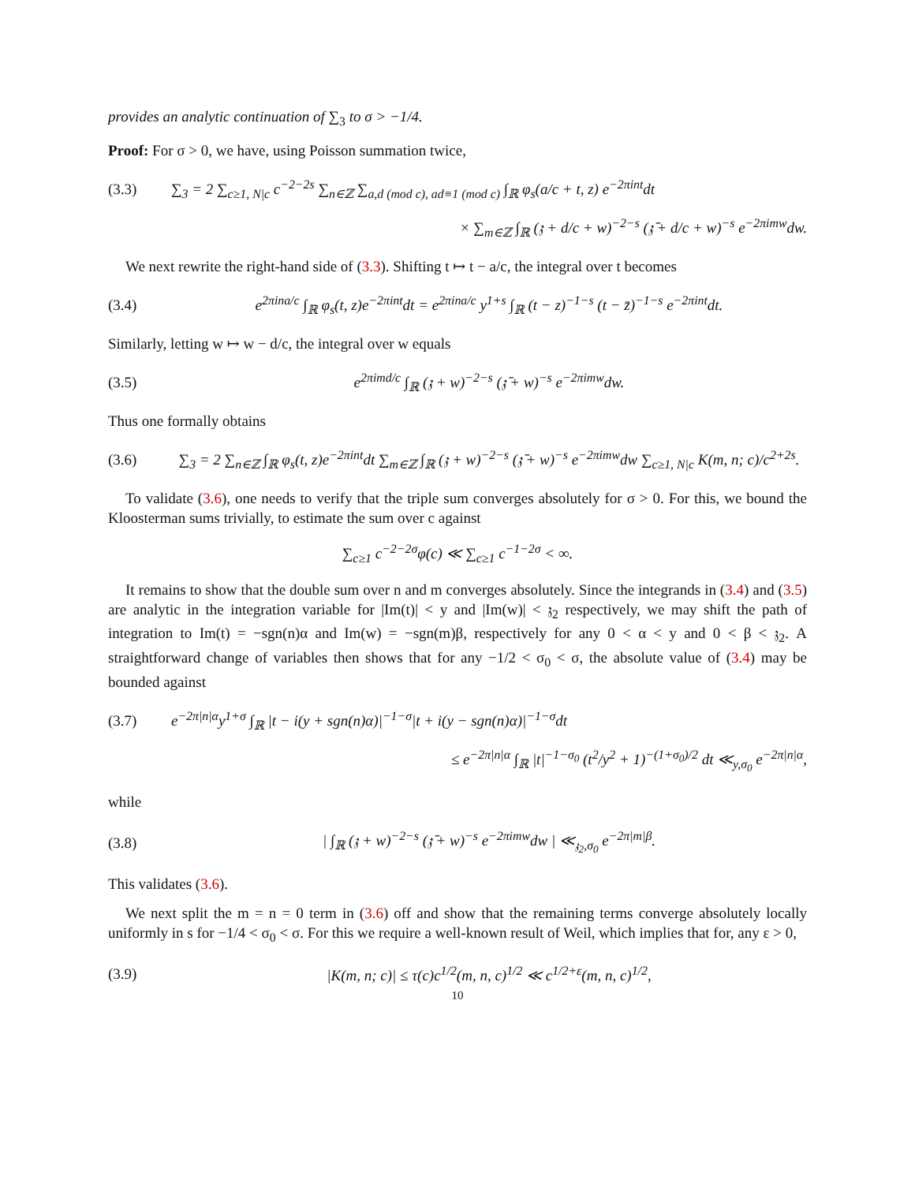provides an analytic continuation of ∑<sub>3</sub> to σ > −1/4.
Proof: For σ > 0, we have, using Poisson summation twice,
(3.3) ∑<sub>3</sub> = 2 ∑<sub>c≥1, N|c</sub> c<sup>−2−2s</sup> ∑<sub>n∈ℤ</sub> ∑<sub>a,d (mod c), ad≡1 (mod c)</sub> ∫<sub>ℝ</sub> φ<sub>s</sub>(a/c + t, z) e<sup>−2πint</sup>dt
× ∑<sub>m∈ℤ</sub> ∫<sub>ℝ</sub> (𝔷 + d/c + w)<sup>−2−s</sup> (𝔷̄ + d/c + w)<sup>−s</sup> e<sup>−2πimw</sup>dw.
We next rewrite the right-hand side of (3.3). Shifting t ↦ t − a/c, the integral over t becomes
(3.4) e<sup>2πina/c</sup> ∫<sub>ℝ</sub> φ<sub>s</sub>(t, z)e<sup>−2πint</sup>dt = e<sup>2πina/c</sup> y<sup>1+s</sup> ∫<sub>ℝ</sub> (t − z)<sup>−1−s</sup> (t − z̄)<sup>−1−s</sup> e<sup>−2πint</sup>dt.
Similarly, letting w ↦ w − d/c, the integral over w equals
(3.5) e<sup>2πimd/c</sup> ∫<sub>ℝ</sub> (𝔷 + w)<sup>−2−s</sup> (𝔷̄ + w)<sup>−s</sup> e<sup>−2πimw</sup>dw.
Thus one formally obtains
(3.6) ∑<sub>3</sub> = 2 ∑<sub>n∈ℤ</sub> ∫<sub>ℝ</sub> φ<sub>s</sub>(t, z)e<sup>−2πint</sup>dt ∑<sub>m∈ℤ</sub> ∫<sub>ℝ</sub> (𝔷 + w)<sup>−2−s</sup> (𝔷̄ + w)<sup>−s</sup> e<sup>−2πimw</sup>dw ∑<sub>c≥1, N|c</sub> K(m, n; c)/c<sup>2+2s</sup>.
To validate (3.6), one needs to verify that the triple sum converges absolutely for σ > 0. For this, we bound the Kloosterman sums trivially, to estimate the sum over c against
∑<sub>c≥1</sub> c<sup>−2−2σ</sup>φ(c) ≪ ∑<sub>c≥1</sub> c<sup>−1−2σ</sup> < ∞.
It remains to show that the double sum over n and m converges absolutely. Since the integrands in (3.4) and (3.5) are analytic in the integration variable for |Im(t)| < y and |Im(w)| < 𝔷<sub>2</sub> respectively, we may shift the path of integration to Im(t) = −sgn(n)α and Im(w) = −sgn(m)β, respectively for any 0 < α < y and 0 < β < 𝔷<sub>2</sub>. A straightforward change of variables then shows that for any −1/2 < σ<sub>0</sub> < σ, the absolute value of (3.4) may be bounded against
(3.7) e<sup>−2π|n|α</sup>y<sup>1+σ</sup> ∫<sub>ℝ</sub> |t − i(y + sgn(n)α)|<sup>−1−σ</sup>|t + i(y − sgn(n)α)|<sup>−1−σ</sup>dt
≤ e<sup>−2π|n|α</sup> ∫<sub>ℝ</sub> |t|<sup>−1−σ<sub>0</sub></sup> (t<sup>2</sup>/y<sup>2</sup> + 1)<sup>−(1+σ<sub>0</sub>)/2</sup> dt ≪<sub>y,σ<sub>0</sub></sub> e<sup>−2π|n|α</sup>,
while
(3.8) | ∫<sub>ℝ</sub> (𝔷 + w)<sup>−2−s</sup> (𝔷̄ + w)<sup>−s</sup> e<sup>−2πimw</sup>dw | ≪<sub>𝔷<sub>2</sub>,σ<sub>0</sub></sub> e<sup>−2π|m|β</sup>.
This validates (3.6).
We next split the m = n = 0 term in (3.6) off and show that the remaining terms converge absolutely locally uniformly in s for −1/4 < σ<sub>0</sub> < σ. For this we require a well-known result of Weil, which implies that for, any ε > 0,
(3.9) |K(m, n; c)| ≤ τ(c)c<sup>1/2</sup>(m, n, c)<sup>1/2</sup> ≪ c<sup>1/2+ε</sup>(m, n, c)<sup>1/2</sup>,
10